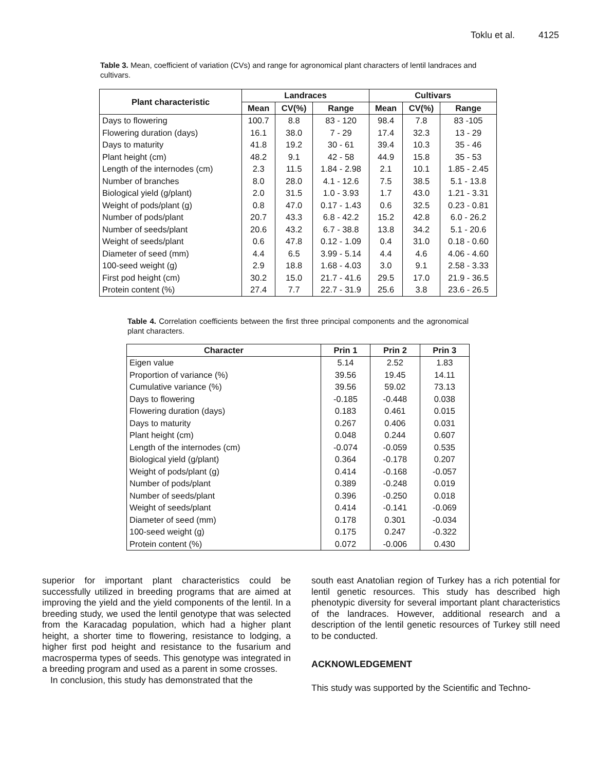Toklu et al. 4125
Table 3. Mean, coefficient of variation (CVs) and range for agronomical plant characters of lentil landraces and cultivars.
| Plant characteristic | Landraces | | | Cultivars | | |
| --- | --- | --- | --- | --- | --- | --- |
| | Mean | CV(%) | Range | Mean | CV(%) | Range |
| Days to flowering | 100.7 | 8.8 | 83 - 120 | 98.4 | 7.8 | 83 -105 |
| Flowering duration (days) | 16.1 | 38.0 | 7 - 29 | 17.4 | 32.3 | 13 - 29 |
| Days to maturity | 41.8 | 19.2 | 30 - 61 | 39.4 | 10.3 | 35 - 46 |
| Plant height (cm) | 48.2 | 9.1 | 42 - 58 | 44.9 | 15.8 | 35 - 53 |
| Length of the internodes (cm) | 2.3 | 11.5 | 1.84 - 2.98 | 2.1 | 10.1 | 1.85 - 2.45 |
| Number of branches | 8.0 | 28.0 | 4.1 - 12.6 | 7.5 | 38.5 | 5.1 - 13.8 |
| Biological yield (g/plant) | 2.0 | 31.5 | 1.0 - 3.93 | 1.7 | 43.0 | 1.21 - 3.31 |
| Weight of pods/plant (g) | 0.8 | 47.0 | 0.17 - 1.43 | 0.6 | 32.5 | 0.23 - 0.81 |
| Number of pods/plant | 20.7 | 43.3 | 6.8 - 42.2 | 15.2 | 42.8 | 6.0 - 26.2 |
| Number of seeds/plant | 20.6 | 43.2 | 6.7 - 38.8 | 13.8 | 34.2 | 5.1 - 20.6 |
| Weight of seeds/plant | 0.6 | 47.8 | 0.12 - 1.09 | 0.4 | 31.0 | 0.18 - 0.60 |
| Diameter of seed (mm) | 4.4 | 6.5 | 3.99 - 5.14 | 4.4 | 4.6 | 4.06 - 4.60 |
| 100-seed weight (g) | 2.9 | 18.8 | 1.68 - 4.03 | 3.0 | 9.1 | 2.58 - 3.33 |
| First pod height (cm) | 30.2 | 15.0 | 21.7 - 41.6 | 29.5 | 17.0 | 21.9 - 36.5 |
| Protein content (%) | 27.4 | 7.7 | 22.7 - 31.9 | 25.6 | 3.8 | 23.6 - 26.5 |
Table 4. Correlation coefficients between the first three principal components and the agronomical plant characters.
| Character | Prin 1 | Prin 2 | Prin 3 |
| --- | --- | --- | --- |
| Eigen value | 5.14 | 2.52 | 1.83 |
| Proportion of variance (%) | 39.56 | 19.45 | 14.11 |
| Cumulative variance (%) | 39.56 | 59.02 | 73.13 |
| Days to flowering | -0.185 | -0.448 | 0.038 |
| Flowering duration (days) | 0.183 | 0.461 | 0.015 |
| Days to maturity | 0.267 | 0.406 | 0.031 |
| Plant height (cm) | 0.048 | 0.244 | 0.607 |
| Length of the internodes (cm) | -0.074 | -0.059 | 0.535 |
| Biological yield (g/plant) | 0.364 | -0.178 | 0.207 |
| Weight of pods/plant (g) | 0.414 | -0.168 | -0.057 |
| Number of pods/plant | 0.389 | -0.248 | 0.019 |
| Number of seeds/plant | 0.396 | -0.250 | 0.018 |
| Weight of seeds/plant | 0.414 | -0.141 | -0.069 |
| Diameter of seed (mm) | 0.178 | 0.301 | -0.034 |
| 100-seed weight (g) | 0.175 | 0.247 | -0.322 |
| Protein content (%) | 0.072 | -0.006 | 0.430 |
superior for important plant characteristics could be successfully utilized in breeding programs that are aimed at improving the yield and the yield components of the lentil. In a breeding study, we used the lentil genotype that was selected from the Karacadag population, which had a higher plant height, a shorter time to flowering, resistance to lodging, a higher first pod height and resistance to the fusarium and macrosperma types of seeds. This genotype was integrated in a breeding program and used as a parent in some crosses.
In conclusion, this study has demonstrated that the
south east Anatolian region of Turkey has a rich potential for lentil genetic resources. This study has described high phenotypic diversity for several important plant characteristics of the landraces. However, additional research and a description of the lentil genetic resources of Turkey still need to be conducted.
ACKNOWLEDGEMENT
This study was supported by the Scientific and Techno-